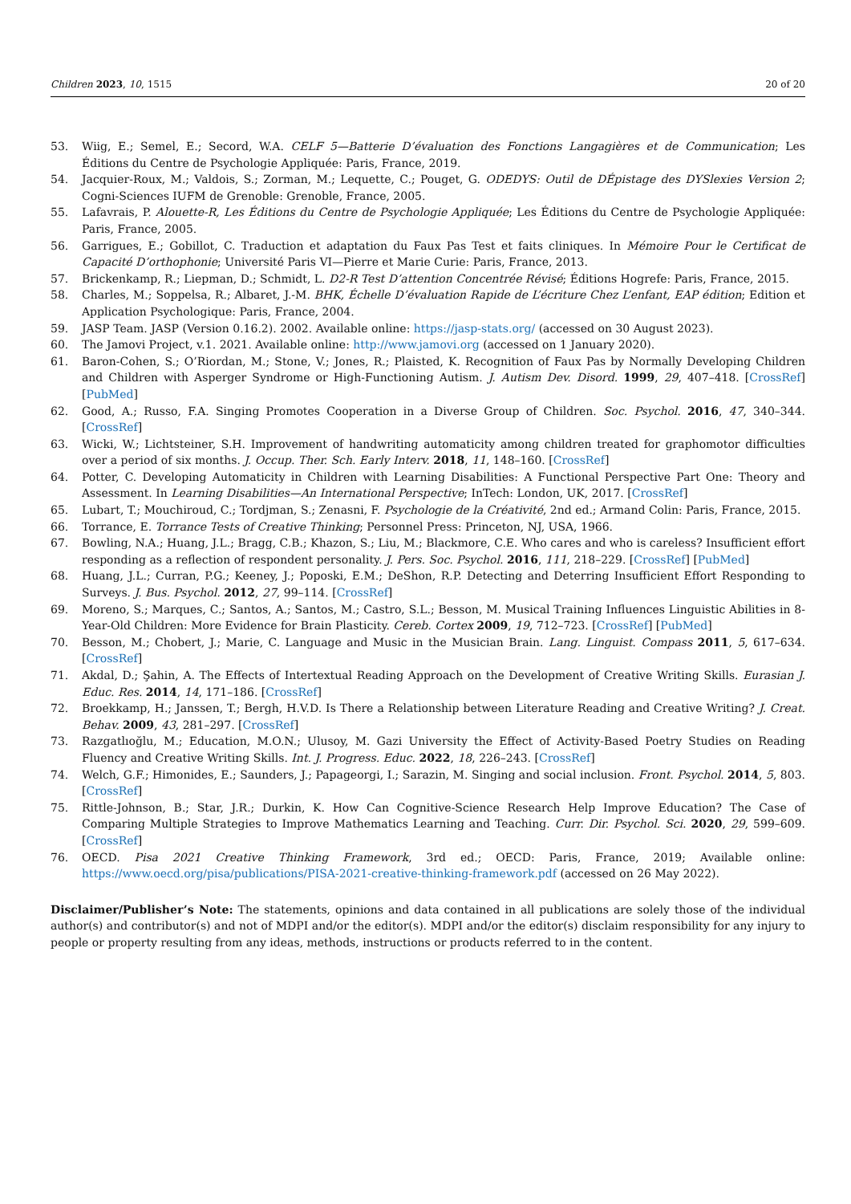Children 2023, 10, 1515 20 of 20
53. Wiig, E.; Semel, E.; Secord, W.A. CELF 5—Batterie D’évaluation des Fonctions Langagières et de Communication; Les Éditions du Centre de Psychologie Appliquée: Paris, France, 2019.
54. Jacquier-Roux, M.; Valdois, S.; Zorman, M.; Lequette, C.; Pouget, G. ODEDYS: Outil de DÉpistage des DYSlexies Version 2; Cogni-Sciences IUFM de Grenoble: Grenoble, France, 2005.
55. Lafavrais, P. Alouette-R, Les Éditions du Centre de Psychologie Appliquée; Les Éditions du Centre de Psychologie Appliquée: Paris, France, 2005.
56. Garrigues, E.; Gobillot, C. Traduction et adaptation du Faux Pas Test et faits cliniques. In Mémoire Pour le Certificat de Capacité D’orthophonie; Université Paris VI—Pierre et Marie Curie: Paris, France, 2013.
57. Brickenkamp, R.; Liepman, D.; Schmidt, L. D2-R Test D’attention Concentrée Révisé; Éditions Hogrefe: Paris, France, 2015.
58. Charles, M.; Soppelsa, R.; Albaret, J.-M. BHK, Échelle D’évaluation Rapide de L’écriture Chez L’enfant, EAP édition; Edition et Application Psychologique: Paris, France, 2004.
59. JASP Team. JASP (Version 0.16.2). 2002. Available online: https://jasp-stats.org/ (accessed on 30 August 2023).
60. The Jamovi Project, v.1. 2021. Available online: http://www.jamovi.org (accessed on 1 January 2020).
61. Baron-Cohen, S.; O’Riordan, M.; Stone, V.; Jones, R.; Plaisted, K. Recognition of Faux Pas by Normally Developing Children and Children with Asperger Syndrome or High-Functioning Autism. J. Autism Dev. Disord. 1999, 29, 407–418. [CrossRef] [PubMed]
62. Good, A.; Russo, F.A. Singing Promotes Cooperation in a Diverse Group of Children. Soc. Psychol. 2016, 47, 340–344. [CrossRef]
63. Wicki, W.; Lichtsteiner, S.H. Improvement of handwriting automaticity among children treated for graphomotor difficulties over a period of six months. J. Occup. Ther. Sch. Early Interv. 2018, 11, 148–160. [CrossRef]
64. Potter, C. Developing Automaticity in Children with Learning Disabilities: A Functional Perspective Part One: Theory and Assessment. In Learning Disabilities—An International Perspective; InTech: London, UK, 2017. [CrossRef]
65. Lubart, T.; Mouchiroud, C.; Tordjman, S.; Zenasni, F. Psychologie de la Créativité, 2nd ed.; Armand Colin: Paris, France, 2015.
66. Torrance, E. Torrance Tests of Creative Thinking; Personnel Press: Princeton, NJ, USA, 1966.
67. Bowling, N.A.; Huang, J.L.; Bragg, C.B.; Khazon, S.; Liu, M.; Blackmore, C.E. Who cares and who is careless? Insufficient effort responding as a reflection of respondent personality. J. Pers. Soc. Psychol. 2016, 111, 218–229. [CrossRef] [PubMed]
68. Huang, J.L.; Curran, P.G.; Keeney, J.; Poposki, E.M.; DeShon, R.P. Detecting and Deterring Insufficient Effort Responding to Surveys. J. Bus. Psychol. 2012, 27, 99–114. [CrossRef]
69. Moreno, S.; Marques, C.; Santos, A.; Santos, M.; Castro, S.L.; Besson, M. Musical Training Influences Linguistic Abilities in 8-Year-Old Children: More Evidence for Brain Plasticity. Cereb. Cortex 2009, 19, 712–723. [CrossRef] [PubMed]
70. Besson, M.; Chobert, J.; Marie, C. Language and Music in the Musician Brain. Lang. Linguist. Compass 2011, 5, 617–634. [CrossRef]
71. Akdal, D.; Şahin, A. The Effects of Intertextual Reading Approach on the Development of Creative Writing Skills. Eurasian J. Educ. Res. 2014, 14, 171–186. [CrossRef]
72. Broekkamp, H.; Janssen, T.; Bergh, H.V.D. Is There a Relationship between Literature Reading and Creative Writing? J. Creat. Behav. 2009, 43, 281–297. [CrossRef]
73. Razgatlıoğlu, M.; Education, M.O.N.; Ulusoy, M. Gazi University the Effect of Activity-Based Poetry Studies on Reading Fluency and Creative Writing Skills. Int. J. Progress. Educ. 2022, 18, 226–243. [CrossRef]
74. Welch, G.F.; Himonides, E.; Saunders, J.; Papageorgi, I.; Sarazin, M. Singing and social inclusion. Front. Psychol. 2014, 5, 803. [CrossRef]
75. Rittle-Johnson, B.; Star, J.R.; Durkin, K. How Can Cognitive-Science Research Help Improve Education? The Case of Comparing Multiple Strategies to Improve Mathematics Learning and Teaching. Curr. Dir. Psychol. Sci. 2020, 29, 599–609. [CrossRef]
76. OECD. Pisa 2021 Creative Thinking Framework, 3rd ed.; OECD: Paris, France, 2019; Available online: https://www.oecd.org/pisa/publications/PISA-2021-creative-thinking-framework.pdf (accessed on 26 May 2022).
Disclaimer/Publisher’s Note: The statements, opinions and data contained in all publications are solely those of the individual author(s) and contributor(s) and not of MDPI and/or the editor(s). MDPI and/or the editor(s) disclaim responsibility for any injury to people or property resulting from any ideas, methods, instructions or products referred to in the content.